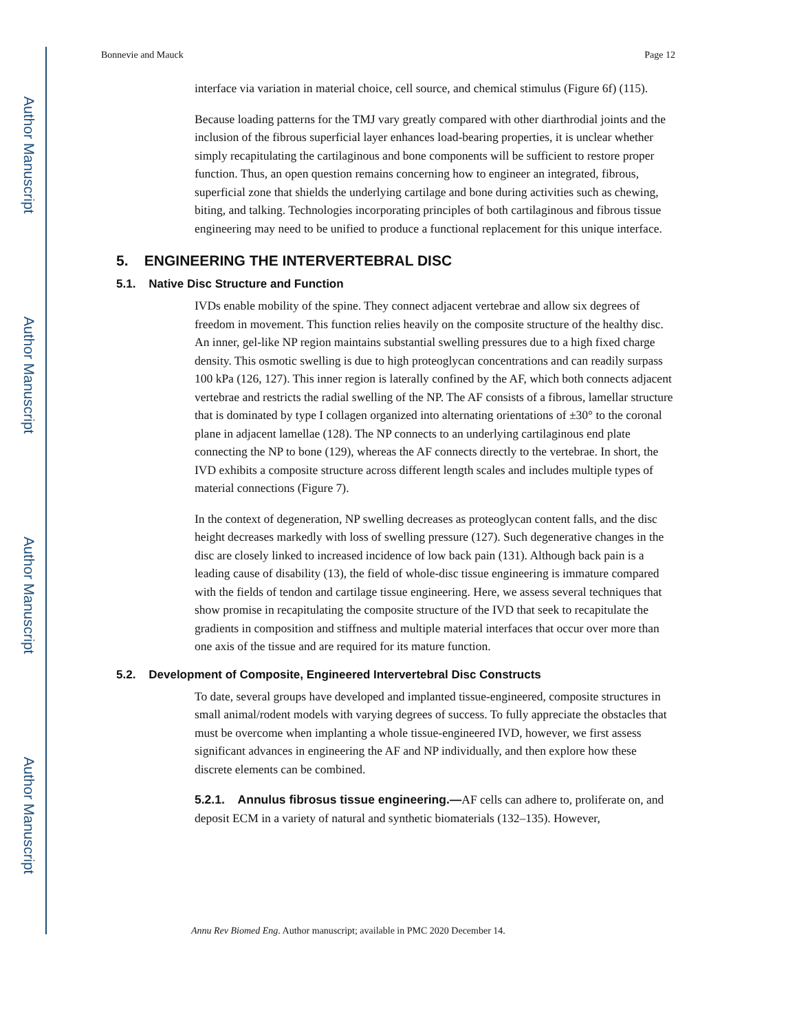Author Manuscript
Author Manuscript
Author Manuscript
Author Manuscript
Bonnevie and Mauck Page 12
interface via variation in material choice, cell source, and chemical stimulus (Figure 6f) (115).
Because loading patterns for the TMJ vary greatly compared with other diarthrodial joints and the inclusion of the fibrous superficial layer enhances load-bearing properties, it is unclear whether simply recapitulating the cartilaginous and bone components will be sufficient to restore proper function. Thus, an open question remains concerning how to engineer an integrated, fibrous, superficial zone that shields the underlying cartilage and bone during activities such as chewing, biting, and talking. Technologies incorporating principles of both cartilaginous and fibrous tissue engineering may need to be unified to produce a functional replacement for this unique interface.
5. ENGINEERING THE INTERVERTEBRAL DISC
5.1. Native Disc Structure and Function
IVDs enable mobility of the spine. They connect adjacent vertebrae and allow six degrees of freedom in movement. This function relies heavily on the composite structure of the healthy disc. An inner, gel-like NP region maintains substantial swelling pressures due to a high fixed charge density. This osmotic swelling is due to high proteoglycan concentrations and can readily surpass 100 kPa (126, 127). This inner region is laterally confined by the AF, which both connects adjacent vertebrae and restricts the radial swelling of the NP. The AF consists of a fibrous, lamellar structure that is dominated by type I collagen organized into alternating orientations of ±30° to the coronal plane in adjacent lamellae (128). The NP connects to an underlying cartilaginous end plate connecting the NP to bone (129), whereas the AF connects directly to the vertebrae. In short, the IVD exhibits a composite structure across different length scales and includes multiple types of material connections (Figure 7).
In the context of degeneration, NP swelling decreases as proteoglycan content falls, and the disc height decreases markedly with loss of swelling pressure (127). Such degenerative changes in the disc are closely linked to increased incidence of low back pain (131). Although back pain is a leading cause of disability (13), the field of whole-disc tissue engineering is immature compared with the fields of tendon and cartilage tissue engineering. Here, we assess several techniques that show promise in recapitulating the composite structure of the IVD that seek to recapitulate the gradients in composition and stiffness and multiple material interfaces that occur over more than one axis of the tissue and are required for its mature function.
5.2. Development of Composite, Engineered Intervertebral Disc Constructs
To date, several groups have developed and implanted tissue-engineered, composite structures in small animal/rodent models with varying degrees of success. To fully appreciate the obstacles that must be overcome when implanting a whole tissue-engineered IVD, however, we first assess significant advances in engineering the AF and NP individually, and then explore how these discrete elements can be combined.
5.2.1. Annulus fibrosus tissue engineering.—AF cells can adhere to, proliferate on, and deposit ECM in a variety of natural and synthetic biomaterials (132–135). However,
Annu Rev Biomed Eng. Author manuscript; available in PMC 2020 December 14.